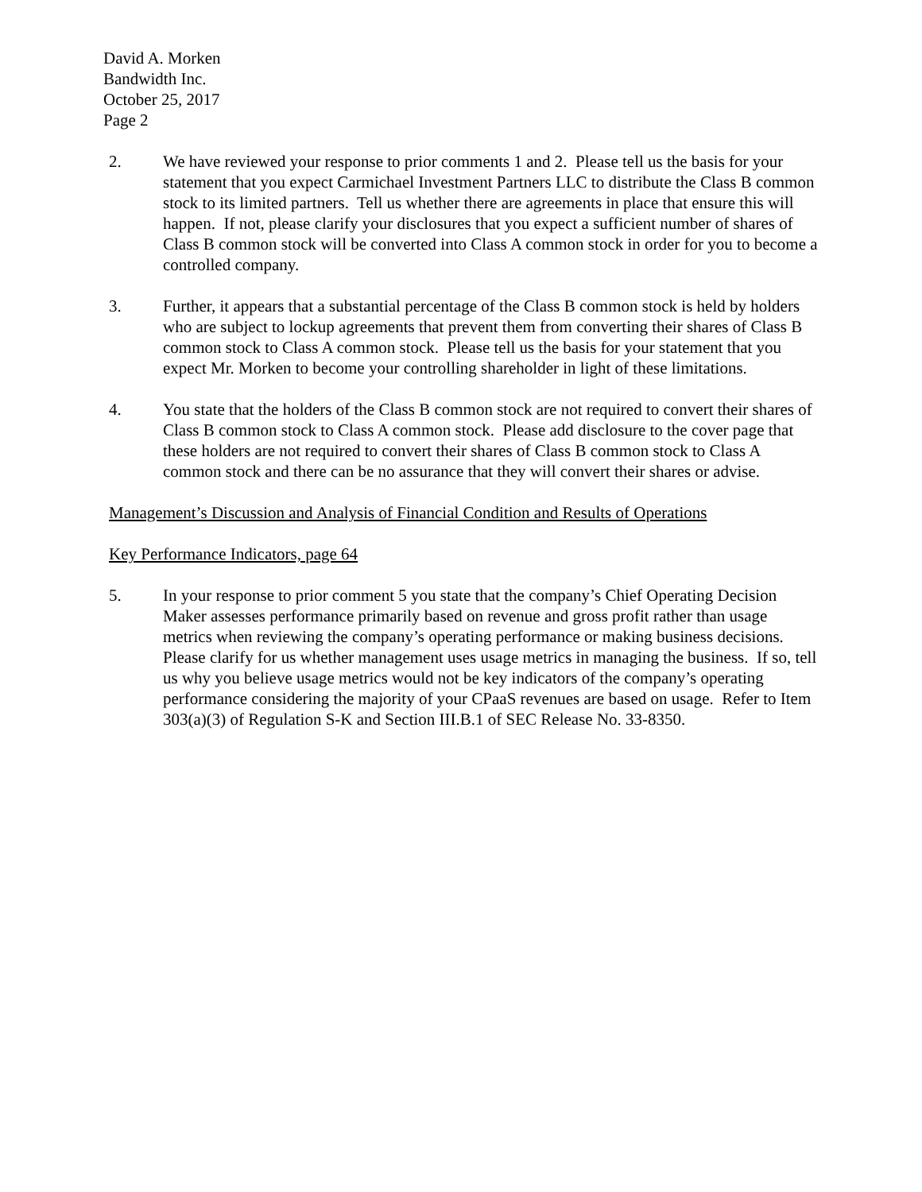David A. Morken
Bandwidth Inc.
October 25, 2017
Page 2
2. We have reviewed your response to prior comments 1 and 2. Please tell us the basis for your statement that you expect Carmichael Investment Partners LLC to distribute the Class B common stock to its limited partners. Tell us whether there are agreements in place that ensure this will happen. If not, please clarify your disclosures that you expect a sufficient number of shares of Class B common stock will be converted into Class A common stock in order for you to become a controlled company.
3. Further, it appears that a substantial percentage of the Class B common stock is held by holders who are subject to lockup agreements that prevent them from converting their shares of Class B common stock to Class A common stock. Please tell us the basis for your statement that you expect Mr. Morken to become your controlling shareholder in light of these limitations.
4. You state that the holders of the Class B common stock are not required to convert their shares of Class B common stock to Class A common stock. Please add disclosure to the cover page that these holders are not required to convert their shares of Class B common stock to Class A common stock and there can be no assurance that they will convert their shares or advise.
Management’s Discussion and Analysis of Financial Condition and Results of Operations
Key Performance Indicators, page 64
5. In your response to prior comment 5 you state that the company’s Chief Operating Decision Maker assesses performance primarily based on revenue and gross profit rather than usage metrics when reviewing the company’s operating performance or making business decisions. Please clarify for us whether management uses usage metrics in managing the business. If so, tell us why you believe usage metrics would not be key indicators of the company’s operating performance considering the majority of your CPaaS revenues are based on usage. Refer to Item 303(a)(3) of Regulation S-K and Section III.B.1 of SEC Release No. 33-8350.